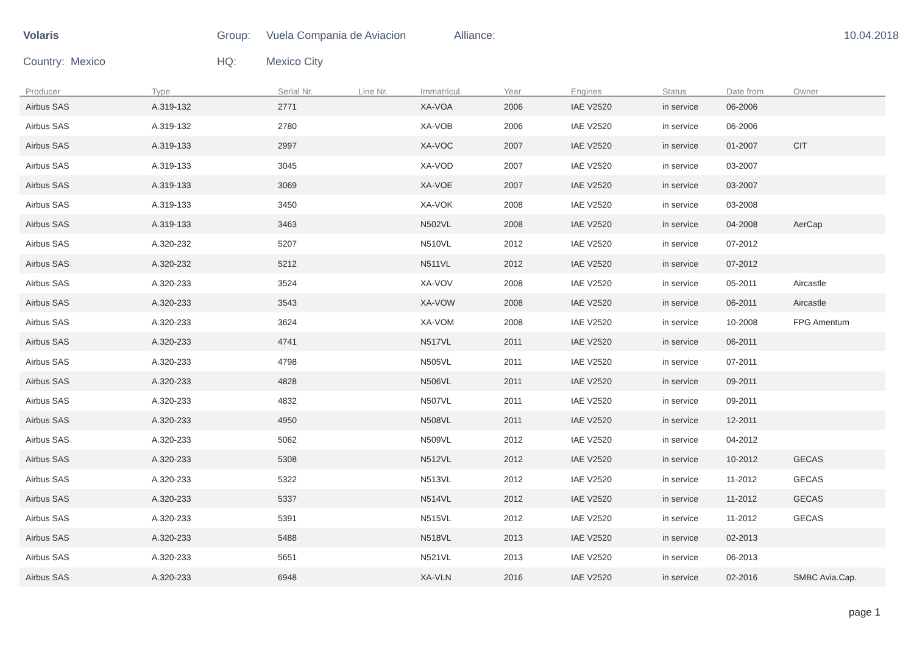Volaris Group: Vuela Compania de Aviacion Alliance: 10.04.2018
Country: Mexico HQ: Mexico City
| Producer | Type | Serial Nr. | Line Nr. | Immatricul. | Year | Engines | Status | Date from | Owner |
| --- | --- | --- | --- | --- | --- | --- | --- | --- | --- |
| Airbus SAS | A.319-132 | 2771 | | XA-VOA | 2006 | IAE V2520 | in service | 06-2006 | |
| Airbus SAS | A.319-132 | 2780 | | XA-VOB | 2006 | IAE V2520 | in service | 06-2006 | |
| Airbus SAS | A.319-133 | 2997 | | XA-VOC | 2007 | IAE V2520 | in service | 01-2007 | CIT |
| Airbus SAS | A.319-133 | 3045 | | XA-VOD | 2007 | IAE V2520 | in service | 03-2007 | |
| Airbus SAS | A.319-133 | 3069 | | XA-VOE | 2007 | IAE V2520 | in service | 03-2007 | |
| Airbus SAS | A.319-133 | 3450 | | XA-VOK | 2008 | IAE V2520 | in service | 03-2008 | |
| Airbus SAS | A.319-133 | 3463 | | N502VL | 2008 | IAE V2520 | in service | 04-2008 | AerCap |
| Airbus SAS | A.320-232 | 5207 | | N510VL | 2012 | IAE V2520 | in service | 07-2012 | |
| Airbus SAS | A.320-232 | 5212 | | N511VL | 2012 | IAE V2520 | in service | 07-2012 | |
| Airbus SAS | A.320-233 | 3524 | | XA-VOV | 2008 | IAE V2520 | in service | 05-2011 | Aircastle |
| Airbus SAS | A.320-233 | 3543 | | XA-VOW | 2008 | IAE V2520 | in service | 06-2011 | Aircastle |
| Airbus SAS | A.320-233 | 3624 | | XA-VOM | 2008 | IAE V2520 | in service | 10-2008 | FPG Amentum |
| Airbus SAS | A.320-233 | 4741 | | N517VL | 2011 | IAE V2520 | in service | 06-2011 | |
| Airbus SAS | A.320-233 | 4798 | | N505VL | 2011 | IAE V2520 | in service | 07-2011 | |
| Airbus SAS | A.320-233 | 4828 | | N506VL | 2011 | IAE V2520 | in service | 09-2011 | |
| Airbus SAS | A.320-233 | 4832 | | N507VL | 2011 | IAE V2520 | in service | 09-2011 | |
| Airbus SAS | A.320-233 | 4950 | | N508VL | 2011 | IAE V2520 | in service | 12-2011 | |
| Airbus SAS | A.320-233 | 5062 | | N509VL | 2012 | IAE V2520 | in service | 04-2012 | |
| Airbus SAS | A.320-233 | 5308 | | N512VL | 2012 | IAE V2520 | in service | 10-2012 | GECAS |
| Airbus SAS | A.320-233 | 5322 | | N513VL | 2012 | IAE V2520 | in service | 11-2012 | GECAS |
| Airbus SAS | A.320-233 | 5337 | | N514VL | 2012 | IAE V2520 | in service | 11-2012 | GECAS |
| Airbus SAS | A.320-233 | 5391 | | N515VL | 2012 | IAE V2520 | in service | 11-2012 | GECAS |
| Airbus SAS | A.320-233 | 5488 | | N518VL | 2013 | IAE V2520 | in service | 02-2013 | |
| Airbus SAS | A.320-233 | 5651 | | N521VL | 2013 | IAE V2520 | in service | 06-2013 | |
| Airbus SAS | A.320-233 | 6948 | | XA-VLN | 2016 | IAE V2520 | in service | 02-2016 | SMBC Avia.Cap. |
page 1